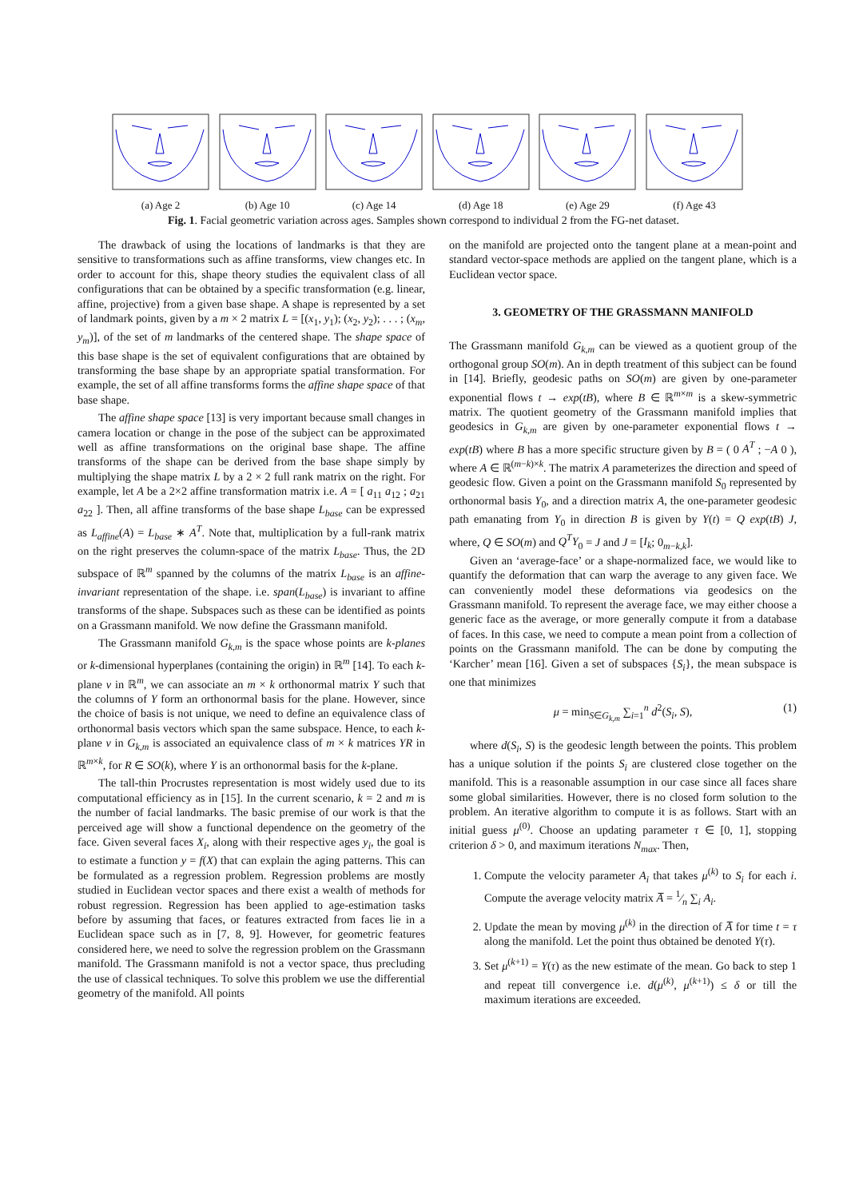(a) Age 2 (b) Age 10 (c) Age 14 (d) Age 18 (e) Age 29 (f) Age 43
Fig. 1. Facial geometric variation across ages. Samples shown correspond to individual 2 from the FG-net dataset.
The drawback of using the locations of landmarks is that they are sensitive to transformations such as affine transforms, view changes etc. In order to account for this, shape theory studies the equivalent class of all configurations that can be obtained by a specific transformation (e.g. linear, affine, projective) from a given base shape. A shape is represented by a set of landmark points, given by a m × 2 matrix L = [(x<sub>1</sub>, y<sub>1</sub>); (x<sub>2</sub>, y<sub>2</sub>); . . . ; (x<sub>m</sub>, y<sub>m</sub>)], of the set of m landmarks of the centered shape. The shape space of this base shape is the set of equivalent configurations that are obtained by transforming the base shape by an appropriate spatial transformation. For example, the set of all affine transforms forms the affine shape space of that base shape.
The affine shape space [13] is very important because small changes in camera location or change in the pose of the subject can be approximated well as affine transformations on the original base shape. The affine transforms of the shape can be derived from the base shape simply by multiplying the shape matrix L by a 2 × 2 full rank matrix on the right. For example, let A be a 2×2 affine transformation matrix i.e. A = [ a<sub>11</sub> a<sub>12</sub> ; a<sub>21</sub> a<sub>22</sub> ]. Then, all affine transforms of the base shape L<sub>base</sub> can be expressed as L<sub>affine</sub>(A) = L<sub>base</sub> ∗ A<sup>T</sup>. Note that, multiplication by a full-rank matrix on the right preserves the column-space of the matrix L<sub>base</sub>. Thus, the 2D subspace of ℝ<sup>m</sup> spanned by the columns of the matrix L<sub>base</sub> is an affine-invariant representation of the shape. i.e. span(L<sub>base</sub>) is invariant to affine transforms of the shape. Subspaces such as these can be identified as points on a Grassmann manifold. We now define the Grassmann manifold.
The Grassmann manifold G<sub>k,m</sub> is the space whose points are k-planes or k-dimensional hyperplanes (containing the origin) in ℝ<sup>m</sup> [14]. To each k-plane ν in ℝ<sup>m</sup>, we can associate an m × k orthonormal matrix Y such that the columns of Y form an orthonormal basis for the plane. However, since the choice of basis is not unique, we need to define an equivalence class of orthonormal basis vectors which span the same subspace. Hence, to each k-plane ν in G<sub>k,m</sub> is associated an equivalence class of m × k matrices YR in ℝ<sup>m×k</sup>, for R ∈ SO(k), where Y is an orthonormal basis for the k-plane.
The tall-thin Procrustes representation is most widely used due to its computational efficiency as in [15]. In the current scenario, k = 2 and m is the number of facial landmarks. The basic premise of our work is that the perceived age will show a functional dependence on the geometry of the face. Given several faces X<sub>i</sub>, along with their respective ages y<sub>i</sub>, the goal is to estimate a function y = f(X) that can explain the aging patterns. This can be formulated as a regression problem. Regression problems are mostly studied in Euclidean vector spaces and there exist a wealth of methods for robust regression. Regression has been applied to age-estimation tasks before by assuming that faces, or features extracted from faces lie in a Euclidean space such as in [7, 8, 9]. However, for geometric features considered here, we need to solve the regression problem on the Grassmann manifold. The Grassmann manifold is not a vector space, thus precluding the use of classical techniques. To solve this problem we use the differential geometry of the manifold. All points
on the manifold are projected onto the tangent plane at a mean-point and standard vector-space methods are applied on the tangent plane, which is a Euclidean vector space.
3. GEOMETRY OF THE GRASSMANN MANIFOLD
The Grassmann manifold G<sub>k,m</sub> can be viewed as a quotient group of the orthogonal group SO(m). An in depth treatment of this subject can be found in [14]. Briefly, geodesic paths on SO(m) are given by one-parameter exponential flows t → exp(tB), where B ∈ ℝ<sup>m×m</sup> is a skew-symmetric matrix. The quotient geometry of the Grassmann manifold implies that geodesics in G<sub>k,m</sub> are given by one-parameter exponential flows t → exp(tB) where B has a more specific structure given by B = ( 0 A<sup>T</sup> ; −A 0 ), where A ∈ ℝ<sup>(m−k)×k</sup>. The matrix A parameterizes the direction and speed of geodesic flow. Given a point on the Grassmann manifold S<sub>0</sub> represented by orthonormal basis Y<sub>0</sub>, and a direction matrix A, the one-parameter geodesic path emanating from Y<sub>0</sub> in direction B is given by Y(t) = Q exp(tB) J, where, Q ∈ SO(m) and Q<sup>T</sup>Y<sub>0</sub> = J and J = [I<sub>k</sub>; 0<sub>m−k,k</sub>].
Given an ‘average-face’ or a shape-normalized face, we would like to quantify the deformation that can warp the average to any given face. We can conveniently model these deformations via geodesics on the Grassmann manifold. To represent the average face, we may either choose a generic face as the average, or more generally compute it from a database of faces. In this case, we need to compute a mean point from a collection of points on the Grassmann manifold. The can be done by computing the ‘Karcher’ mean [16]. Given a set of subspaces {S<sub>i</sub>}, the mean subspace is one that minimizes
μ = min<sub>S∈G<sub>k,m</sub></sub> ∑<sub>i=1</sub><sup>n</sup> d<sup>2</sup>(S<sub>i</sub>, S), (1)
where d(S<sub>i</sub>, S) is the geodesic length between the points. This problem has a unique solution if the points S<sub>i</sub> are clustered close together on the manifold. This is a reasonable assumption in our case since all faces share some global similarities. However, there is no closed form solution to the problem. An iterative algorithm to compute it is as follows. Start with an initial guess μ<sup>(0)</sup>. Choose an updating parameter τ ∈ [0, 1], stopping criterion δ > 0, and maximum iterations N<sub>max</sub>. Then,
1. Compute the velocity parameter A<sub>i</sub> that takes μ<sup>(k)</sup> to S<sub>i</sub> for each i. Compute the average velocity matrix A̅ = 1⁄n ∑<sub>i</sub> A<sub>i</sub>.
2. Update the mean by moving μ<sup>(k)</sup> in the direction of A̅ for time t = τ along the manifold. Let the point thus obtained be denoted Y(τ).
3. Set μ<sup>(k+1)</sup> = Y(τ) as the new estimate of the mean. Go back to step 1 and repeat till convergence i.e. d(μ<sup>(k)</sup>, μ<sup>(k+1)</sup>) ≤ δ or till the maximum iterations are exceeded.